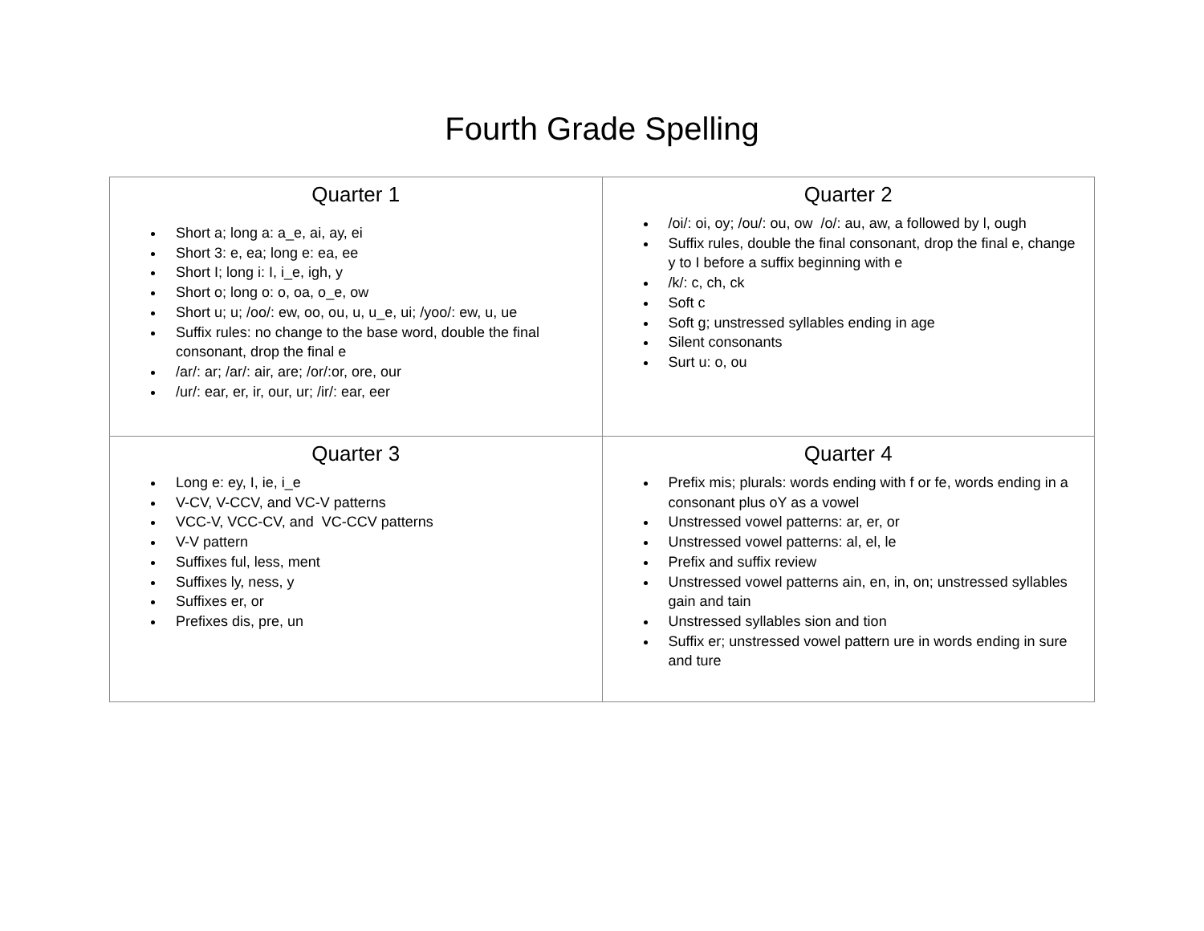Fourth Grade Spelling
| Quarter 1 Short a; long a: a_e, ai, ay, ei Short 3: e, ea; long e: ea, ee Short I; long i: I, i_e, igh, y Short o; long o: o, oa, o_e, ow Short u; u; /oo/: ew, oo, ou, u, u_e, ui; /yoo/: ew, u, ue Suffix rules: no change to the base word, double the final consonant, drop the final e /ar/: ar; /ar/: air, are; /or/:or, ore, our /ur/: ear, er, ir, our, ur; /ir/: ear, eer | Quarter 2 /oi/: oi, oy; /ou/: ou, ow /o/: au, aw, a followed by l, ough Suffix rules, double the final consonant, drop the final e, change y to I before a suffix beginning with e /k/: c, ch, ck Soft c Soft g; unstressed syllables ending in age Silent consonants Surt u: o, ou |
| Quarter 3 Long e: ey, I, ie, i_e V-CV, V-CCV, and VC-V patterns VCC-V, VCC-CV, and VC-CCV patterns V-V pattern Suffixes ful, less, ment Suffixes ly, ness, y Suffixes er, or Prefixes dis, pre, un | Quarter 4 Prefix mis; plurals: words ending with f or fe, words ending in a consonant plus oY as a vowel Unstressed vowel patterns: ar, er, or Unstressed vowel patterns: al, el, le Prefix and suffix review Unstressed vowel patterns ain, en, in, on; unstressed syllables gain and tain Unstressed syllables sion and tion Suffix er; unstressed vowel pattern ure in words ending in sure and ture |